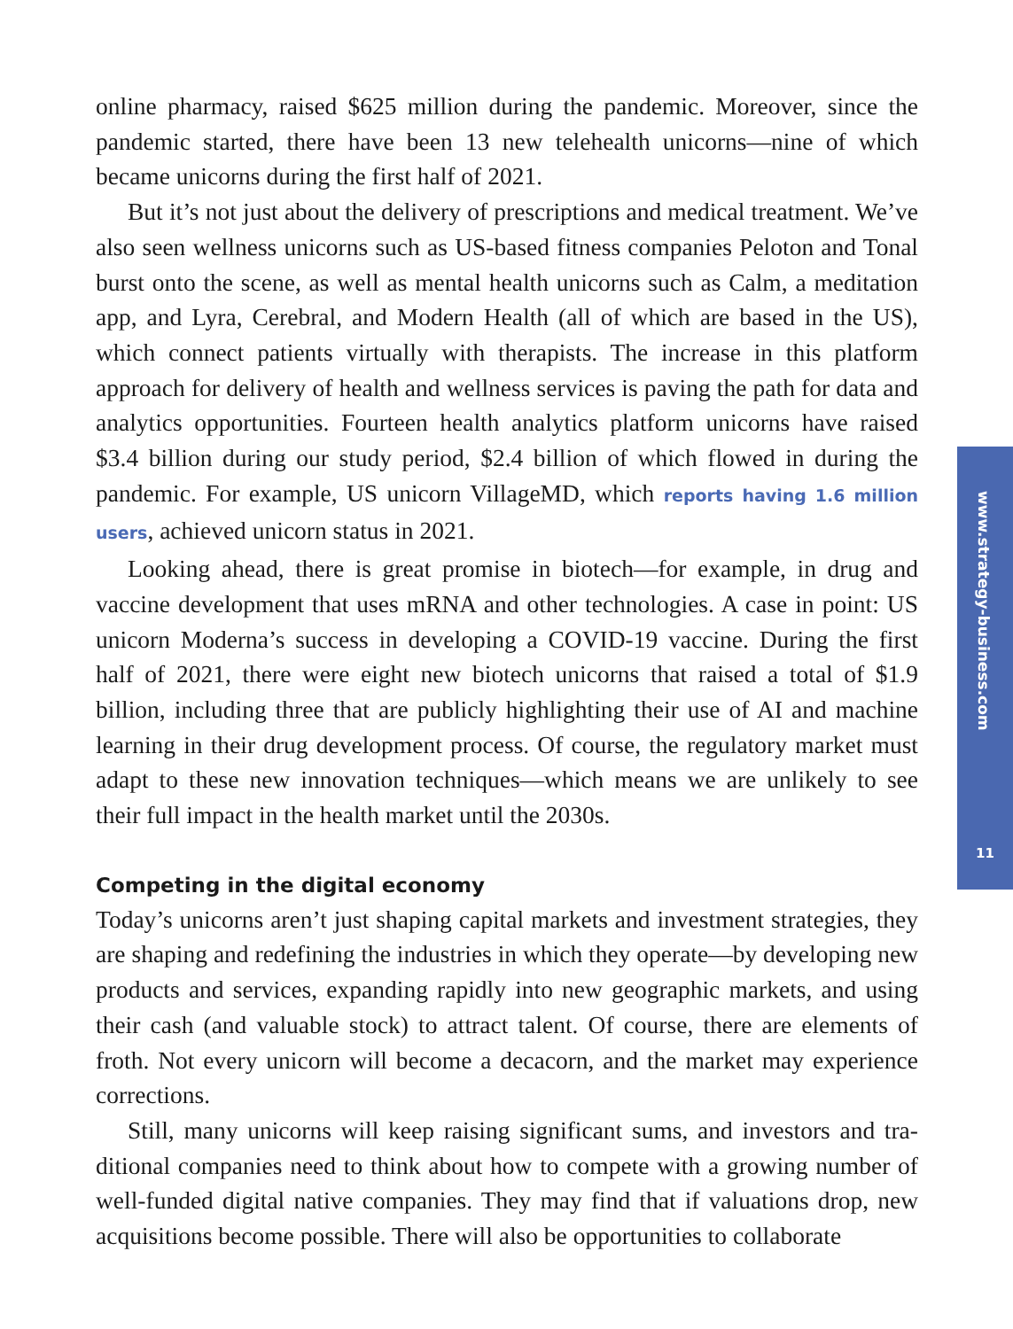online pharmacy, raised $625 million during the pandemic. Moreover, since the pandemic started, there have been 13 new telehealth unicorns—nine of which became unicorns during the first half of 2021.
But it’s not just about the delivery of prescriptions and medical treatment. We’ve also seen wellness unicorns such as US-based fitness companies Peloton and Tonal burst onto the scene, as well as mental health unicorns such as Calm, a meditation app, and Lyra, Cerebral, and Modern Health (all of which are based in the US), which connect patients virtually with therapists. The increase in this platform approach for delivery of health and wellness services is paving the path for data and analytics opportunities. Fourteen health analytics platform unicorns have raised $3.4 billion during our study period, $2.4 billion of which flowed in during the pandemic. For example, US unicorn VillageMD, which reports having 1.6 million users, achieved unicorn status in 2021.
Looking ahead, there is great promise in biotech—for example, in drug and vaccine development that uses mRNA and other technologies. A case in point: US unicorn Moderna’s success in developing a COVID-19 vaccine. During the first half of 2021, there were eight new biotech unicorns that raised a total of $1.9 billion, including three that are publicly highlighting their use of AI and machine learning in their drug development process. Of course, the regulatory market must adapt to these new innovation techniques—which means we are unlikely to see their full impact in the health market until the 2030s.
Competing in the digital economy
Today’s unicorns aren’t just shaping capital markets and investment strategies, they are shaping and redefining the industries in which they operate—by devel­oping new products and services, expanding rapidly into new geographic mar­kets, and using their cash (and valuable stock) to attract talent. Of course, there are elements of froth. Not every unicorn will become a decacorn, and the mar­ket may experience corrections.
Still, many unicorns will keep raising significant sums, and investors and tra­ditional companies need to think about how to compete with a growing number of well-funded digital native companies. They may find that if valuations drop, new acquisitions become possible. There will also be opportunities to collaborate
www.strategy-business.com
11